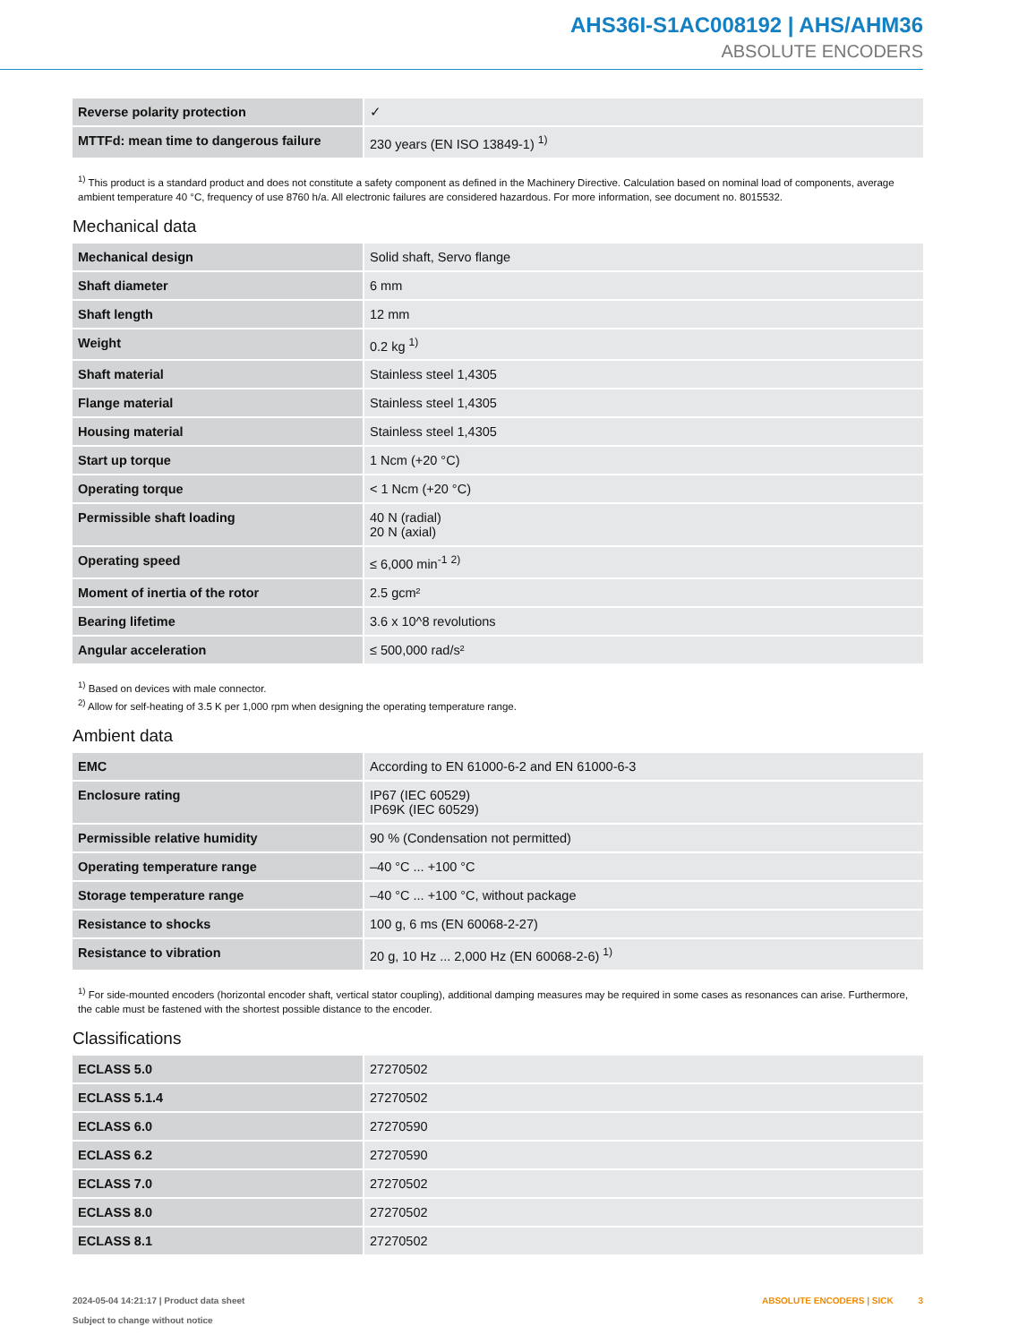AHS36I-S1AC008192 | AHS/AHM36
ABSOLUTE ENCODERS
| Reverse polarity protection | ✓ |
| MTTFd: mean time to dangerous failure | 230 years (EN ISO 13849-1) <sup>1)</sup> |
<sup>1)</sup> This product is a standard product and does not constitute a safety component as defined in the Machinery Directive. Calculation based on nominal load of com­ponents, average ambient temperature 40 °C, frequency of use 8760 h/a. All electronic failures are considered hazardous. For more information, see document no. 8015532.
Mechanical data
| Mechanical design | Solid shaft, Servo flange |
| Shaft diameter | 6 mm |
| Shaft length | 12 mm |
| Weight | 0.2 kg <sup>1)</sup> |
| Shaft material | Stainless steel 1,4305 |
| Flange material | Stainless steel 1,4305 |
| Housing material | Stainless steel 1,4305 |
| Start up torque | 1 Ncm (+20 °C) |
| Operating torque | < 1 Ncm (+20 °C) |
| Permissible shaft loading | 40 N (radial) 20 N (axial) |
| Operating speed | ≤ 6,000 min<sup>-1</sup> <sup>2)</sup> |
| Moment of inertia of the rotor | 2.5 gcm² |
| Bearing lifetime | 3.6 x 10^8 revolutions |
| Angular acceleration | ≤ 500,000 rad/s² |
<sup>1)</sup> Based on devices with male connector.
<sup>2)</sup> Allow for self-heating of 3.5 K per 1,000 rpm when designing the operating temperature range.
Ambient data
| EMC | According to EN 61000-6-2 and EN 61000-6-3 |
| Enclosure rating | IP67 (IEC 60529) IP69K (IEC 60529) |
| Permissible relative humidity | 90 % (Condensation not permitted) |
| Operating temperature range | –40 °C ... +100 °C |
| Storage temperature range | –40 °C ... +100 °C, without package |
| Resistance to shocks | 100 g, 6 ms (EN 60068-2-27) |
| Resistance to vibration | 20 g, 10 Hz ... 2,000 Hz (EN 60068-2-6) <sup>1)</sup> |
<sup>1)</sup> For side-mounted encoders (horizontal encoder shaft, vertical stator coupling), additional damping measures may be required in some cases as resonances can arise. Furthermore, the cable must be fastened with the shortest possible distance to the encoder.
Classifications
| ECLASS 5.0 | 27270502 |
| ECLASS 5.1.4 | 27270502 |
| ECLASS 6.0 | 27270590 |
| ECLASS 6.2 | 27270590 |
| ECLASS 7.0 | 27270502 |
| ECLASS 8.0 | 27270502 |
| ECLASS 8.1 | 27270502 |
2024-05-04 14:21:17 | Product data sheet
Subject to change without notice
ABSOLUTE ENCODERS | SICK 3